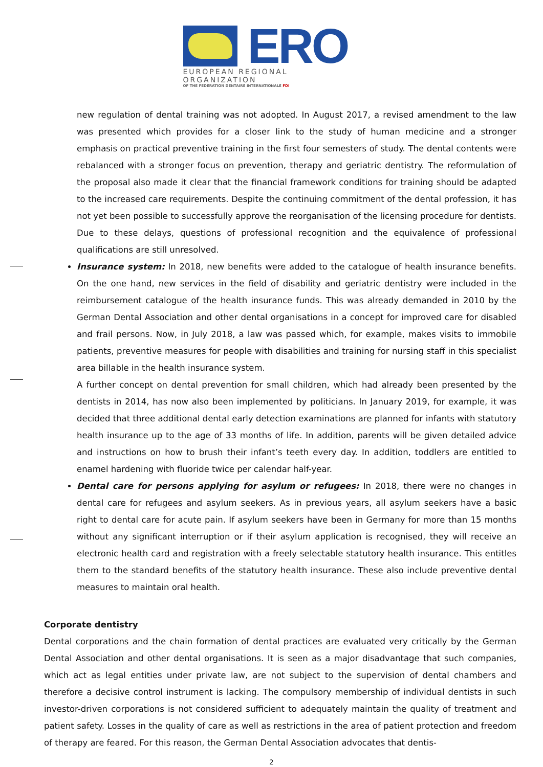ERO
EUROPEAN REGIONAL ORGANIZATION
OF THE FEDERATION DENTAIRE INTERNATIONALE FDI
new regulation of dental training was not adopted. In August 2017, a revised amendment to the law was presented which provides for a closer link to the study of human medicine and a stronger emphasis on practical preventive training in the first four semesters of study. The dental contents were rebalanced with a stronger focus on prevention, therapy and geriatric dentistry. The reformulation of the proposal also made it clear that the financial framework conditions for training should be adapted to the increased care requirements. Despite the continuing commitment of the dental profession, it has not yet been possible to successfully approve the reorganisation of the licensing procedure for dentists. Due to these delays, questions of professional recognition and the equivalence of professional qualifications are still unresolved.
Insurance system: In 2018, new benefits were added to the catalogue of health insurance benefits. On the one hand, new services in the field of disability and geriatric dentistry were included in the reimbursement catalogue of the health insurance funds. This was already demanded in 2010 by the German Dental Association and other dental organisations in a concept for improved care for disabled and frail persons. Now, in July 2018, a law was passed which, for example, makes visits to immobile patients, preventive measures for people with disabilities and training for nursing staff in this specialist area billable in the health insurance system.
A further concept on dental prevention for small children, which had already been presented by the dentists in 2014, has now also been implemented by politicians. In January 2019, for example, it was decided that three additional dental early detection examinations are planned for infants with statutory health insurance up to the age of 33 months of life. In addition, parents will be given detailed advice and instructions on how to brush their infant’s teeth every day. In addition, toddlers are entitled to enamel hardening with fluoride twice per calendar half-year.
Dental care for persons applying for asylum or refugees: In 2018, there were no changes in dental care for refugees and asylum seekers. As in previous years, all asylum seekers have a basic right to dental care for acute pain. If asylum seekers have been in Germany for more than 15 months without any significant interruption or if their asylum application is recognised, they will receive an electronic health card and registration with a freely selectable statutory health insurance. This entitles them to the standard benefits of the statutory health insurance. These also include preventive dental measures to maintain oral health.
Corporate dentistry
Dental corporations and the chain formation of dental practices are evaluated very critically by the German Dental Association and other dental organisations. It is seen as a major disadvantage that such companies, which act as legal entities under private law, are not subject to the supervision of dental chambers and therefore a decisive control instrument is lacking. The compulsory membership of individual dentists in such investor-driven corporations is not considered sufficient to adequately maintain the quality of treatment and patient safety. Losses in the quality of care as well as restrictions in the area of patient protection and freedom of therapy are feared. For this reason, the German Dental Association advocates that dentis-
2